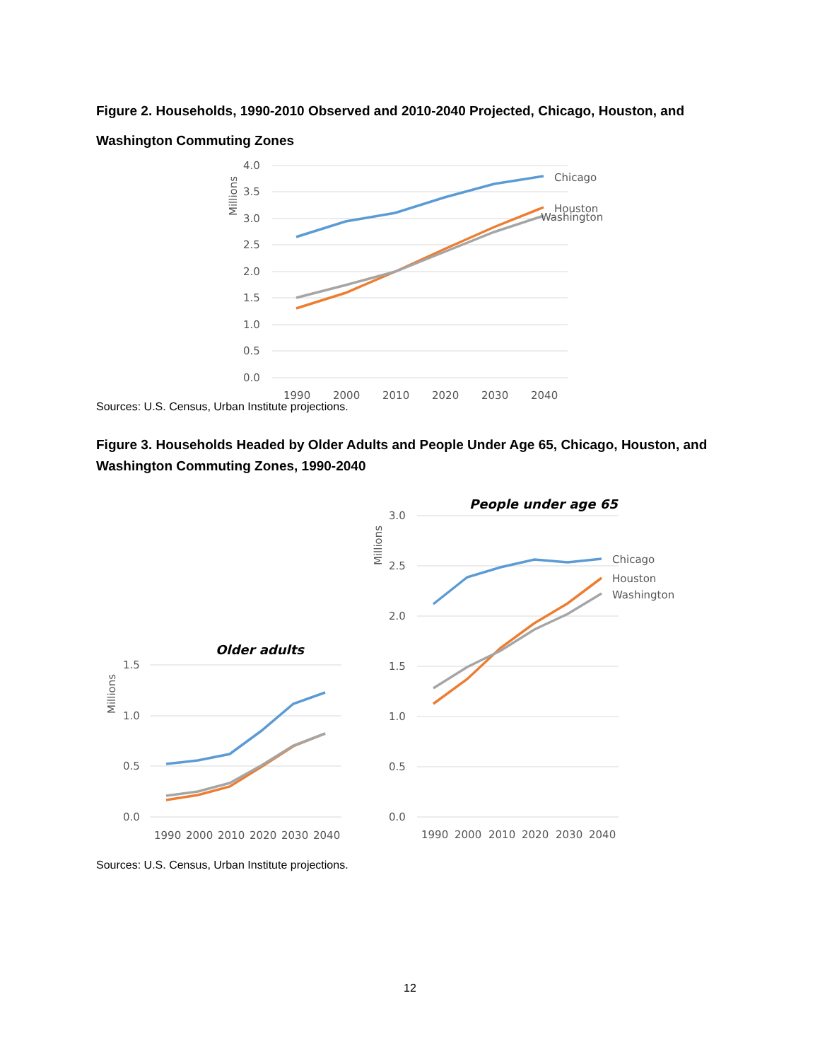Figure 2. Households, 1990-2010 Observed and 2010-2040 Projected, Chicago, Houston, and Washington Commuting Zones
4.0
3.5
3.0
2.5
2.0
1.5
1.0
0.5
0.0
Millions
1990
2000
2010
2020
2030
2040
Chicago
Houston
Washington
Sources: U.S. Census, Urban Institute projections.
Figure 3. Households Headed by Older Adults and People Under Age 65, Chicago, Houston, and Washington Commuting Zones, 1990-2040
Older adults
1.5
1.0
0.5
0.0
Millions
1990
2000
2010
2020
2030
2040
People under age 65
3.0
2.5
2.0
1.5
1.0
0.5
0.0
Millions
1990
2000
2010
2020
2030
2040
Chicago
Houston
Washington
Sources: U.S. Census, Urban Institute projections.
12